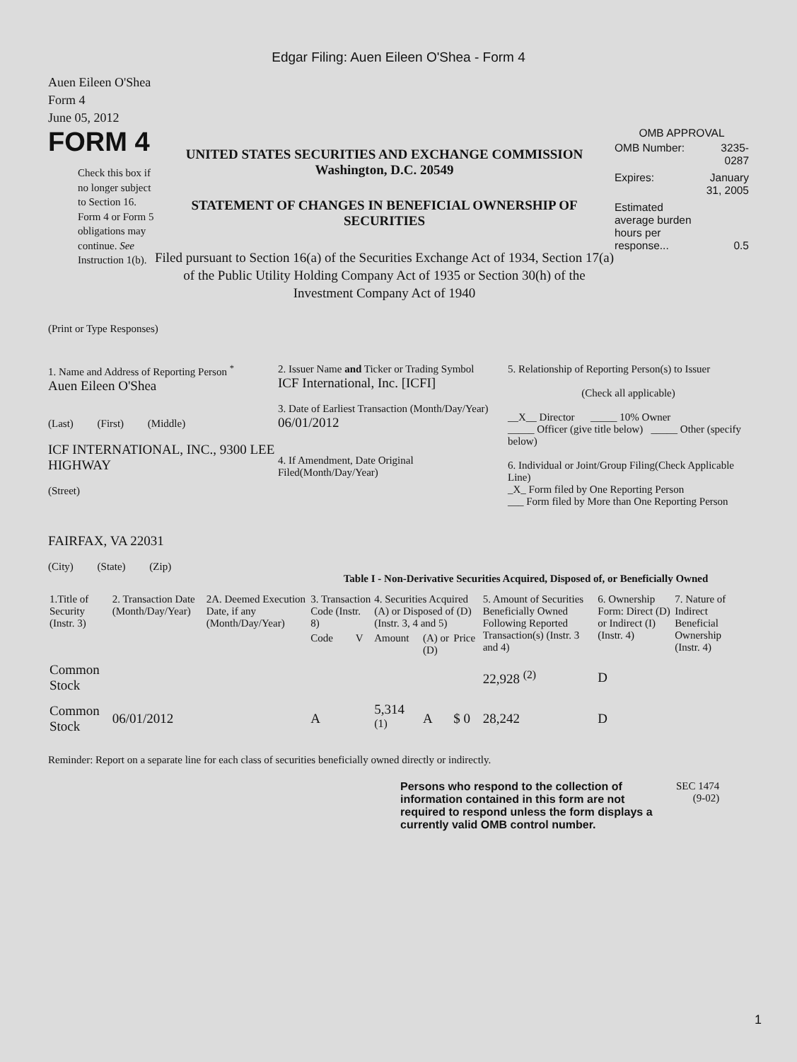Edgar Filing: Auen Eileen O'Shea - Form 4
Auen Eileen O'Shea
Form 4
June 05, 2012
FORM 4
Check this box if no longer subject to Section 16. Form 4 or Form 5 obligations may continue. See Instruction 1(b).
UNITED STATES SECURITIES AND EXCHANGE COMMISSION
Washington, D.C. 20549
STATEMENT OF CHANGES IN BENEFICIAL OWNERSHIP OF SECURITIES
Filed pursuant to Section 16(a) of the Securities Exchange Act of 1934, Section 17(a) of the Public Utility Holding Company Act of 1935 or Section 30(h) of the Investment Company Act of 1940
OMB APPROVAL
| OMB Number: | 3235-0287 |
| Expires: | January 31, 2005 |
| Estimated average burden hours per response... | 0.5 |
(Print or Type Responses)
1. Name and Address of Reporting Person <sup>*</sup>
Auen Eileen O'Shea
(Last) (First) (Middle)
ICF INTERNATIONAL, INC., 9300 LEE HIGHWAY
(Street)
FAIRFAX, VA 22031
(City) (State) (Zip)
2. Issuer Name and Ticker or Trading Symbol
ICF International, Inc. [ICFI]
3. Date of Earliest Transaction (Month/Day/Year)
06/01/2012
4. If Amendment, Date Original Filed(Month/Day/Year)
5. Relationship of Reporting Person(s) to Issuer
(Check all applicable)
__X__ Director _____ 10% Owner
_____ Officer (give title below) _____ Other (specify below)
6. Individual or Joint/Group Filing(Check Applicable Line)
_X_ Form filed by One Reporting Person
___ Form filed by More than One Reporting Person
Table I - Non-Derivative Securities Acquired, Disposed of, or Beneficially Owned
| 1.Title of Security (Instr. 3) | 2. Transaction Date (Month/Day/Year) | 2A. Deemed Execution Date, if any (Month/Day/Year) | 3. Transaction Code (Instr. 8) | | 4. Securities Acquired (A) or Disposed of (D) (Instr. 3, 4 and 5) | | | 5. Amount of Securities Beneficially Owned Following Reported Transaction(s) (Instr. 3 and 4) | 6. Ownership Form: Direct (D) or Indirect (I) (Instr. 4) | 7. Nature of Indirect Beneficial Ownership (Instr. 4) |
| --- | --- | --- | --- | --- | --- | --- | --- | --- | --- | --- |
| | | | Code | V | Amount | (A) or (D) | Price | | | |
| Common Stock | | | | | | | | 22,928 <sup>(2)</sup> | D | |
| Common Stock | 06/01/2012 | | A | | 5,314 <sup>(1)</sup> | A | $ 0 | 28,242 | D | |
Reminder: Report on a separate line for each class of securities beneficially owned directly or indirectly.
Persons who respond to the collection of information contained in this form are not required to respond unless the form displays a currently valid OMB control number.
SEC 1474
(9-02)
1